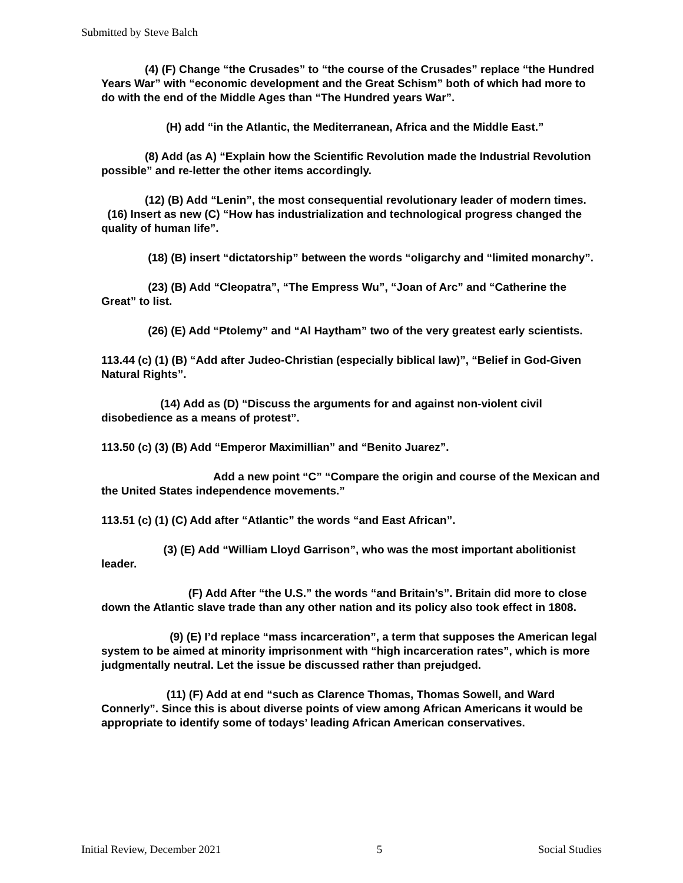Submitted by Steve Balch
(4) (F) Change “the Crusades” to “the course of the Crusades” replace “the Hundred Years War” with “economic development and the Great Schism” both of which had more to do with the end of the Middle Ages than “The Hundred years War”.
(H) add “in the Atlantic, the Mediterranean, Africa and the Middle East.”
(8) Add (as A) “Explain how the Scientific Revolution made the Industrial Revolution possible” and re-letter the other items accordingly.
(12) (B) Add “Lenin”, the most consequential revolutionary leader of modern times. (16) Insert as new (C) “How has industrialization and technological progress changed the quality of human life”.
(18) (B) insert “dictatorship” between the words “oligarchy and “limited monarchy”.
(23) (B) Add “Cleopatra”, “The Empress Wu”, “Joan of Arc” and “Catherine the Great” to list.
(26) (E) Add “Ptolemy” and “Al Haytham” two of the very greatest early scientists.
113.44 (c) (1) (B) “Add after Judeo-Christian (especially biblical law)”, “Belief in God-Given Natural Rights”.
(14) Add as (D) “Discuss the arguments for and against non-violent civil disobedience as a means of protest”.
113.50 (c) (3) (B) Add “Emperor Maximillian” and “Benito Juarez”.
Add a new point “C” “Compare the origin and course of the Mexican and the United States independence movements.”
113.51 (c) (1) (C) Add after “Atlantic” the words “and East African”.
(3) (E) Add “William Lloyd Garrison”, who was the most important abolitionist leader.
(F) Add After “the U.S.” the words “and Britain’s”. Britain did more to close down the Atlantic slave trade than any other nation and its policy also took effect in 1808.
(9) (E) I’d replace “mass incarceration”, a term that supposes the American legal system to be aimed at minority imprisonment with “high incarceration rates”, which is more judgmentally neutral. Let the issue be discussed rather than prejudged.
(11) (F) Add at end “such as Clarence Thomas, Thomas Sowell, and Ward Connerly”. Since this is about diverse points of view among African Americans it would be appropriate to identify some of todays’ leading African American conservatives.
Initial Review, December 2021 5 Social Studies